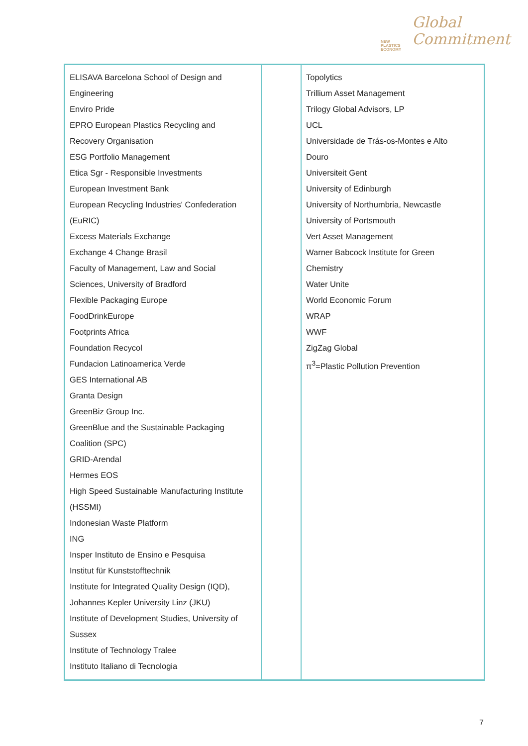NEW
PLASTICS
ECONOMY
Global
Commitment
| ELISAVA Barcelona School of Design and Engineering Enviro Pride EPRO European Plastics Recycling and Recovery Organisation ESG Portfolio Management Etica Sgr - Responsible Investments European Investment Bank European Recycling Industries' Confederation (EuRIC) Excess Materials Exchange Exchange 4 Change Brasil Faculty of Management, Law and Social Sciences, University of Bradford Flexible Packaging Europe FoodDrinkEurope Footprints Africa Foundation Recycol Fundacion Latinoamerica Verde GES International AB Granta Design GreenBiz Group Inc. GreenBlue and the Sustainable Packaging Coalition (SPC) GRID-Arendal Hermes EOS High Speed Sustainable Manufacturing Institute (HSSMI) Indonesian Waste Platform ING Insper Instituto de Ensino e Pesquisa Institut für Kunststofftechnik Institute for Integrated Quality Design (IQD), Johannes Kepler University Linz (JKU) Institute of Development Studies, University of Sussex Institute of Technology Tralee Instituto Italiano di Tecnologia | | Topolytics Trillium Asset Management Trilogy Global Advisors, LP UCL Universidade de Trás-os-Montes e Alto Douro Universiteit Gent University of Edinburgh University of Northumbria, Newcastle University of Portsmouth Vert Asset Management Warner Babcock Institute for Green Chemistry Water Unite World Economic Forum WRAP WWF ZigZag Global π<sup>3</sup>=Plastic Pollution Prevention |
7